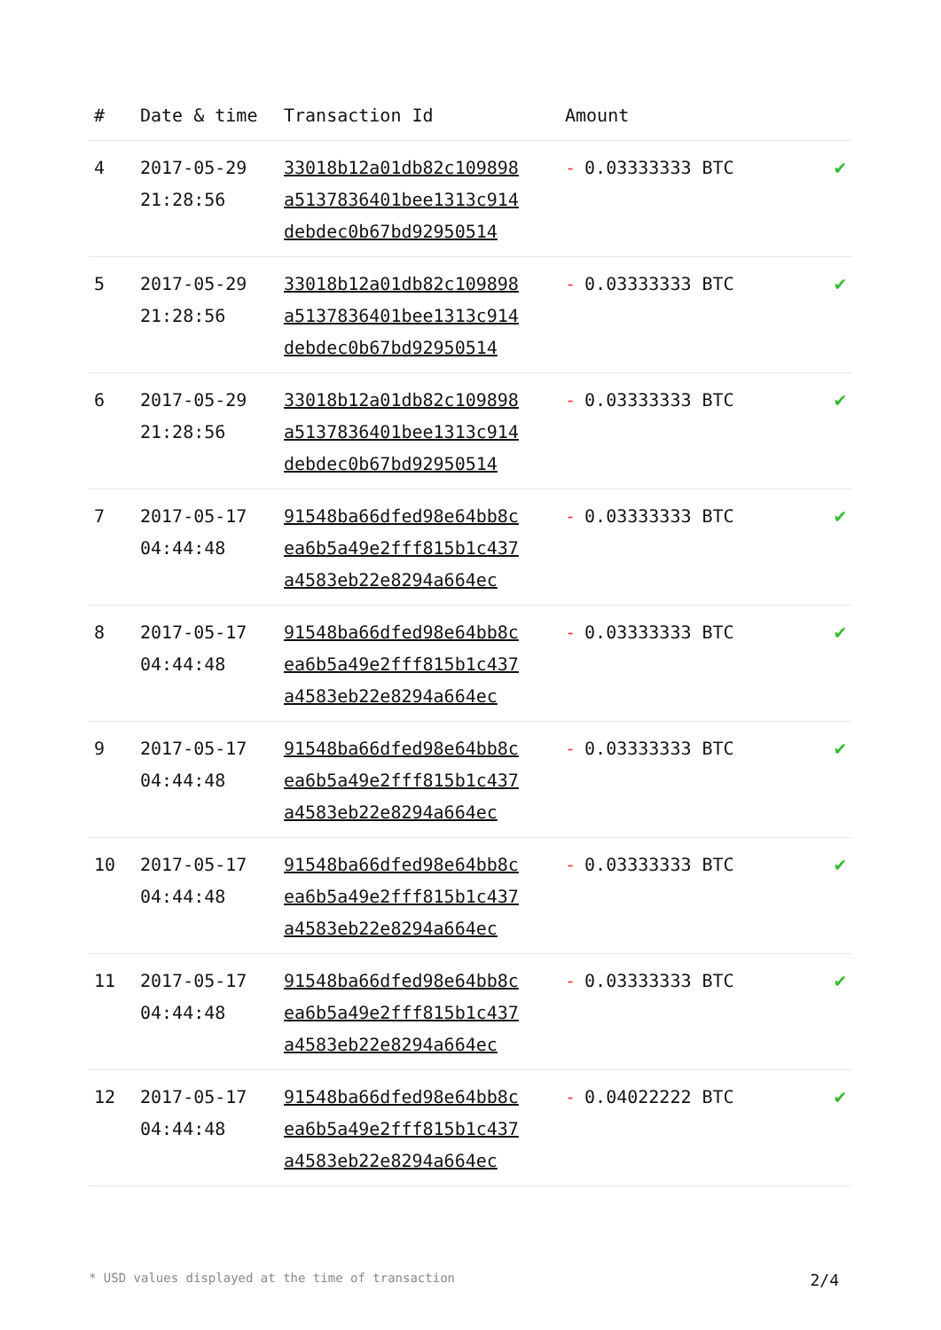| # | Date & time | Transaction Id | Amount | |
| --- | --- | --- | --- | --- |
| 4 | 2017-05-29 21:28:56 | 33018b12a01db82c109898 a5137836401bee1313c914 debdec0b67bd92950514 | - 0.03333333 BTC | ✔ |
| 5 | 2017-05-29 21:28:56 | 33018b12a01db82c109898 a5137836401bee1313c914 debdec0b67bd92950514 | - 0.03333333 BTC | ✔ |
| 6 | 2017-05-29 21:28:56 | 33018b12a01db82c109898 a5137836401bee1313c914 debdec0b67bd92950514 | - 0.03333333 BTC | ✔ |
| 7 | 2017-05-17 04:44:48 | 91548ba66dfed98e64bb8c ea6b5a49e2fff815b1c437 a4583eb22e8294a664ec | - 0.03333333 BTC | ✔ |
| 8 | 2017-05-17 04:44:48 | 91548ba66dfed98e64bb8c ea6b5a49e2fff815b1c437 a4583eb22e8294a664ec | - 0.03333333 BTC | ✔ |
| 9 | 2017-05-17 04:44:48 | 91548ba66dfed98e64bb8c ea6b5a49e2fff815b1c437 a4583eb22e8294a664ec | - 0.03333333 BTC | ✔ |
| 10 | 2017-05-17 04:44:48 | 91548ba66dfed98e64bb8c ea6b5a49e2fff815b1c437 a4583eb22e8294a664ec | - 0.03333333 BTC | ✔ |
| 11 | 2017-05-17 04:44:48 | 91548ba66dfed98e64bb8c ea6b5a49e2fff815b1c437 a4583eb22e8294a664ec | - 0.03333333 BTC | ✔ |
| 12 | 2017-05-17 04:44:48 | 91548ba66dfed98e64bb8c ea6b5a49e2fff815b1c437 a4583eb22e8294a664ec | - 0.04022222 BTC | ✔ |
* USD values displayed at the time of transaction 2/4